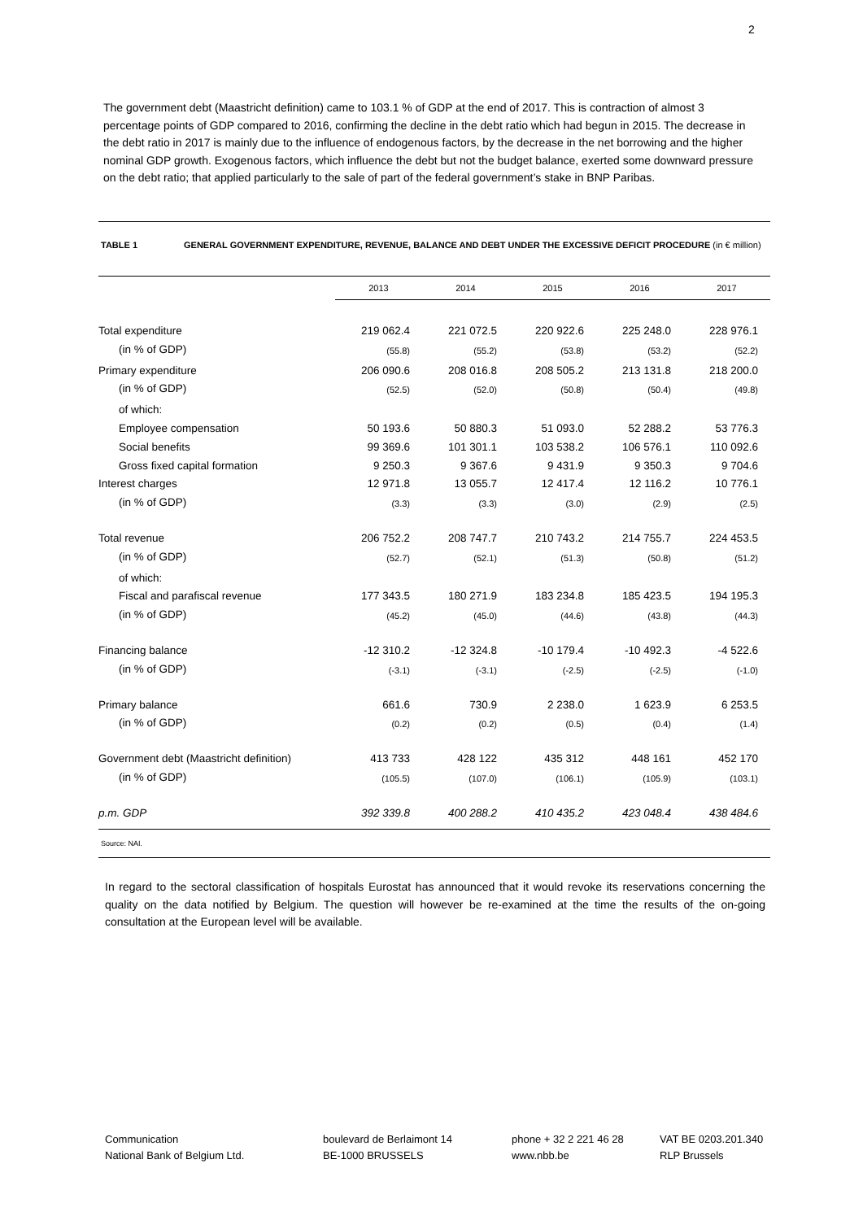2
The government debt (Maastricht definition) came to 103.1 % of GDP at the end of 2017. This is contraction of almost 3 percentage points of GDP compared to 2016, confirming the decline in the debt ratio which had begun in 2015. The decrease in the debt ratio in 2017 is mainly due to the influence of endogenous factors, by the decrease in the net borrowing and the higher nominal GDP growth. Exogenous factors, which influence the debt but not the budget balance, exerted some downward pressure on the debt ratio; that applied particularly to the sale of part of the federal government’s stake in BNP Paribas.
TABLE 1 GENERAL GOVERNMENT EXPENDITURE, REVENUE, BALANCE AND DEBT UNDER THE EXCESSIVE DEFICIT PROCEDURE (in € million)
| | 2013 | 2014 | 2015 | 2016 | 2017 |
| Total expenditure | 219 062.4 | 221 072.5 | 220 922.6 | 225 248.0 | 228 976.1 |
| (in % of GDP) | (55.8) | (55.2) | (53.8) | (53.2) | (52.2) |
| Primary expenditure | 206 090.6 | 208 016.8 | 208 505.2 | 213 131.8 | 218 200.0 |
| (in % of GDP) | (52.5) | (52.0) | (50.8) | (50.4) | (49.8) |
| of which: | | | | | |
| Employee compensation | 50 193.6 | 50 880.3 | 51 093.0 | 52 288.2 | 53 776.3 |
| Social benefits | 99 369.6 | 101 301.1 | 103 538.2 | 106 576.1 | 110 092.6 |
| Gross fixed capital formation | 9 250.3 | 9 367.6 | 9 431.9 | 9 350.3 | 9 704.6 |
| Interest charges | 12 971.8 | 13 055.7 | 12 417.4 | 12 116.2 | 10 776.1 |
| (in % of GDP) | (3.3) | (3.3) | (3.0) | (2.9) | (2.5) |
| Total revenue | 206 752.2 | 208 747.7 | 210 743.2 | 214 755.7 | 224 453.5 |
| (in % of GDP) | (52.7) | (52.1) | (51.3) | (50.8) | (51.2) |
| of which: | | | | | |
| Fiscal and parafiscal revenue | 177 343.5 | 180 271.9 | 183 234.8 | 185 423.5 | 194 195.3 |
| (in % of GDP) | (45.2) | (45.0) | (44.6) | (43.8) | (44.3) |
| Financing balance | -12 310.2 | -12 324.8 | -10 179.4 | -10 492.3 | -4 522.6 |
| (in % of GDP) | (-3.1) | (-3.1) | (-2.5) | (-2.5) | (-1.0) |
| Primary balance | 661.6 | 730.9 | 2 238.0 | 1 623.9 | 6 253.5 |
| (in % of GDP) | (0.2) | (0.2) | (0.5) | (0.4) | (1.4) |
| Government debt (Maastricht definition) | 413 733 | 428 122 | 435 312 | 448 161 | 452 170 |
| (in % of GDP) | (105.5) | (107.0) | (106.1) | (105.9) | (103.1) |
| p.m. GDP | 392 339.8 | 400 288.2 | 410 435.2 | 423 048.4 | 438 484.6 |
Source: NAI.
In regard to the sectoral classification of hospitals Eurostat has announced that it would revoke its reservations concerning the quality on the data notified by Belgium. The question will however be re-examined at the time the results of the on-going consultation at the European level will be available.
Communication
National Bank of Belgium Ltd.
boulevard de Berlaimont 14
BE-1000 BRUSSELS
phone + 32 2 221 46 28
www.nbb.be
VAT BE 0203.201.340
RLP Brussels